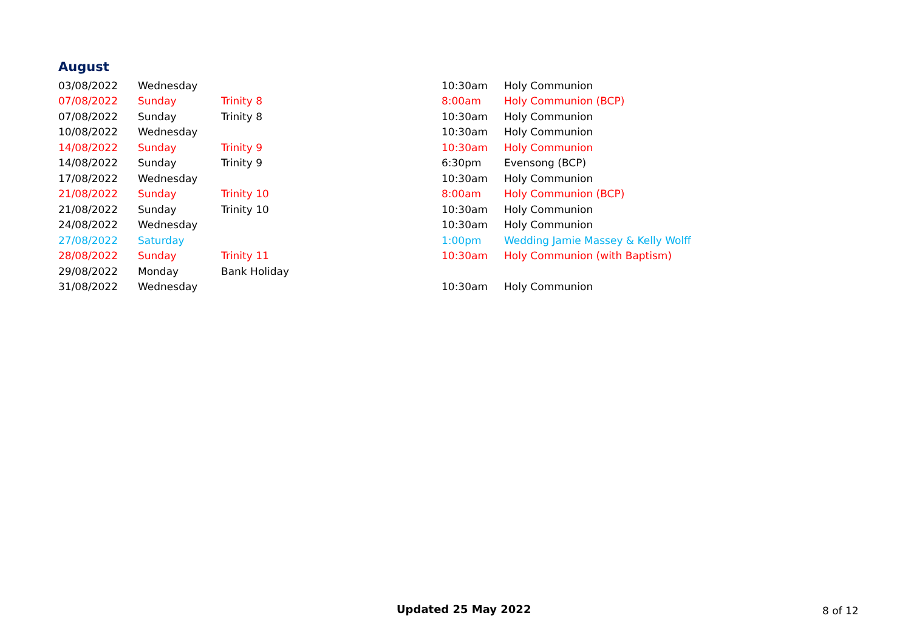August
| 03/08/2022 | Wednesday | | 10:30am | Holy Communion |
| 07/08/2022 | Sunday | Trinity 8 | 8:00am | Holy Communion (BCP) |
| 07/08/2022 | Sunday | Trinity 8 | 10:30am | Holy Communion |
| 10/08/2022 | Wednesday | | 10:30am | Holy Communion |
| 14/08/2022 | Sunday | Trinity 9 | 10:30am | Holy Communion |
| 14/08/2022 | Sunday | Trinity 9 | 6:30pm | Evensong (BCP) |
| 17/08/2022 | Wednesday | | 10:30am | Holy Communion |
| 21/08/2022 | Sunday | Trinity 10 | 8:00am | Holy Communion (BCP) |
| 21/08/2022 | Sunday | Trinity 10 | 10:30am | Holy Communion |
| 24/08/2022 | Wednesday | | 10:30am | Holy Communion |
| 27/08/2022 | Saturday | | 1:00pm | Wedding Jamie Massey & Kelly Wolff |
| 28/08/2022 | Sunday | Trinity 11 | 10:30am | Holy Communion (with Baptism) |
| 29/08/2022 | Monday | Bank Holiday | | |
| 31/08/2022 | Wednesday | | 10:30am | Holy Communion |
Updated 25 May 2022 8 of 12